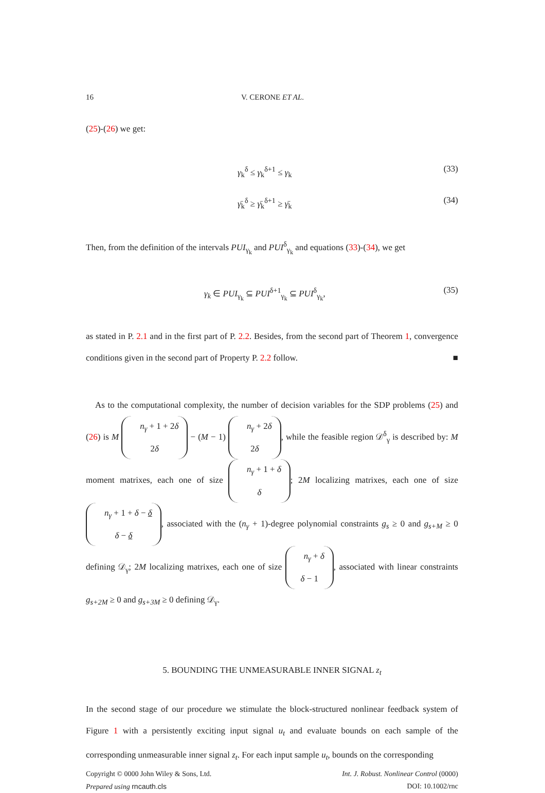16 V. CERONE ET AL.
(25)-(26) we get:
γ<sub>k</sub><sup>δ</sup> ≤ γ<sub>k</sub><sup>δ+1</sup> ≤ γ<sub>k</sub> (33)
γ̄<sub>k</sub><sup>δ</sup> ≥ γ̄<sub>k</sub><sup>δ+1</sup> ≥ γ̄<sub>k</sub> (34)
Then, from the definition of the intervals PUI<sub>γ<sub>k</sub></sub> and PUI<sup>δ</sup><sub>γ<sub>k</sub></sub> and equations (33)-(34), we get
γ<sub>k</sub> ∈ PUI<sub>γ<sub>k</sub></sub> ⊆ PUI<sup>δ+1</sup><sub>γ<sub>k</sub></sub> ⊆ PUI<sup>δ</sup><sub>γ<sub>k</sub></sub>, (35)
as stated in P. 2.1 and in the first part of P. 2.2. Besides, from the second part of Theorem 1, convergence conditions given in the second part of Property P. 2.2 follow. ■
As to the computational complexity, the number of decision variables for the SDP problems (25) and (26) is M n<sub>γ</sub> + 1 + 2δ
2δ − (M − 1) n<sub>γ</sub> + 2δ
2δ, while the feasible region 𝒟<sup>δ</sup><sub>γ</sub> is described by: M moment matrixes, each one of size n<sub>γ</sub> + 1 + δ
δ; 2M localizing matrixes, each one of size n<sub>γ</sub> + 1 + δ − δ
δ − δ, associated with the (n<sub>γ</sub> + 1)-degree polynomial constraints g<sub>s</sub> ≥ 0 and g<sub>s+M</sub> ≥ 0 defining 𝒟<sub>γ</sub>; 2M localizing matrixes, each one of size n<sub>γ</sub> + δ
δ − 1, associated with linear constraints g<sub>s+2M</sub> ≥ 0 and g<sub>s+3M</sub> ≥ 0 defining 𝒟<sub>γ</sub>.
5. BOUNDING THE UNMEASURABLE INNER SIGNAL z<sub>t</sub>
In the second stage of our procedure we stimulate the block-structured nonlinear feedback system of Figure 1 with a persistently exciting input signal u<sub>t</sub> and evaluate bounds on each sample of the corresponding unmeasurable inner signal z<sub>t</sub>. For each input sample u<sub>t</sub>, bounds on the corresponding
Copyright © 0000 John Wiley & Sons, Ltd. Int. J. Robust. Nonlinear Control (0000)
Prepared using rncauth.cls DOI: 10.1002/rnc